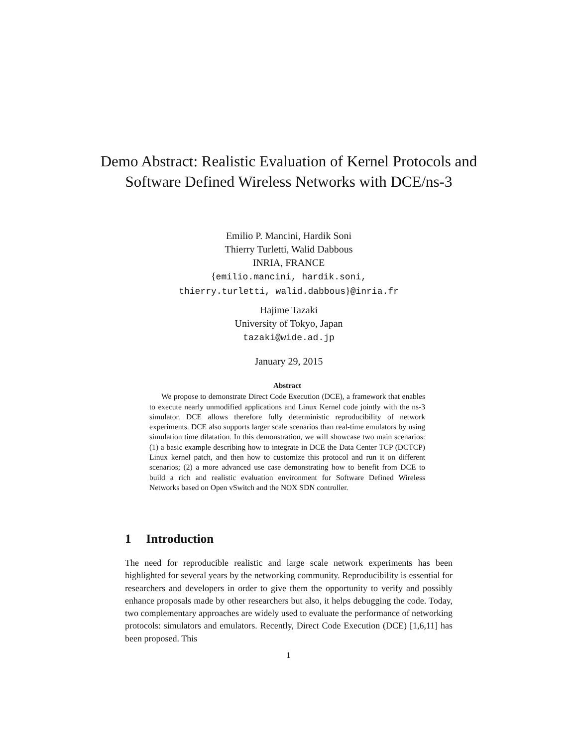Demo Abstract: Realistic Evaluation of Kernel Protocols and Software Defined Wireless Networks with DCE/ns-3
Emilio P. Mancini, Hardik Soni
Thierry Turletti, Walid Dabbous
INRIA, FRANCE
{emilio.mancini, hardik.soni,
thierry.turletti, walid.dabbous}@inria.fr
Hajime Tazaki
University of Tokyo, Japan
tazaki@wide.ad.jp
January 29, 2015
Abstract
We propose to demonstrate Direct Code Execution (DCE), a framework that enables to execute nearly unmodified applications and Linux Kernel code jointly with the ns-3 simulator. DCE allows therefore fully deterministic reproducibility of network experiments. DCE also supports larger scale scenarios than real-time emulators by using simulation time dilatation. In this demonstration, we will showcase two main scenarios: (1) a basic example describing how to integrate in DCE the Data Center TCP (DCTCP) Linux kernel patch, and then how to customize this protocol and run it on different scenarios; (2) a more advanced use case demonstrating how to benefit from DCE to build a rich and realistic evaluation environment for Software Defined Wireless Networks based on Open vSwitch and the NOX SDN controller.
1 Introduction
The need for reproducible realistic and large scale network experiments has been highlighted for several years by the networking community. Reproducibility is essential for researchers and developers in order to give them the opportunity to verify and possibly enhance proposals made by other researchers but also, it helps debugging the code. Today, two complementary approaches are widely used to evaluate the performance of networking protocols: simulators and emulators. Recently, Direct Code Execution (DCE) [1,6,11] has been proposed. This
1